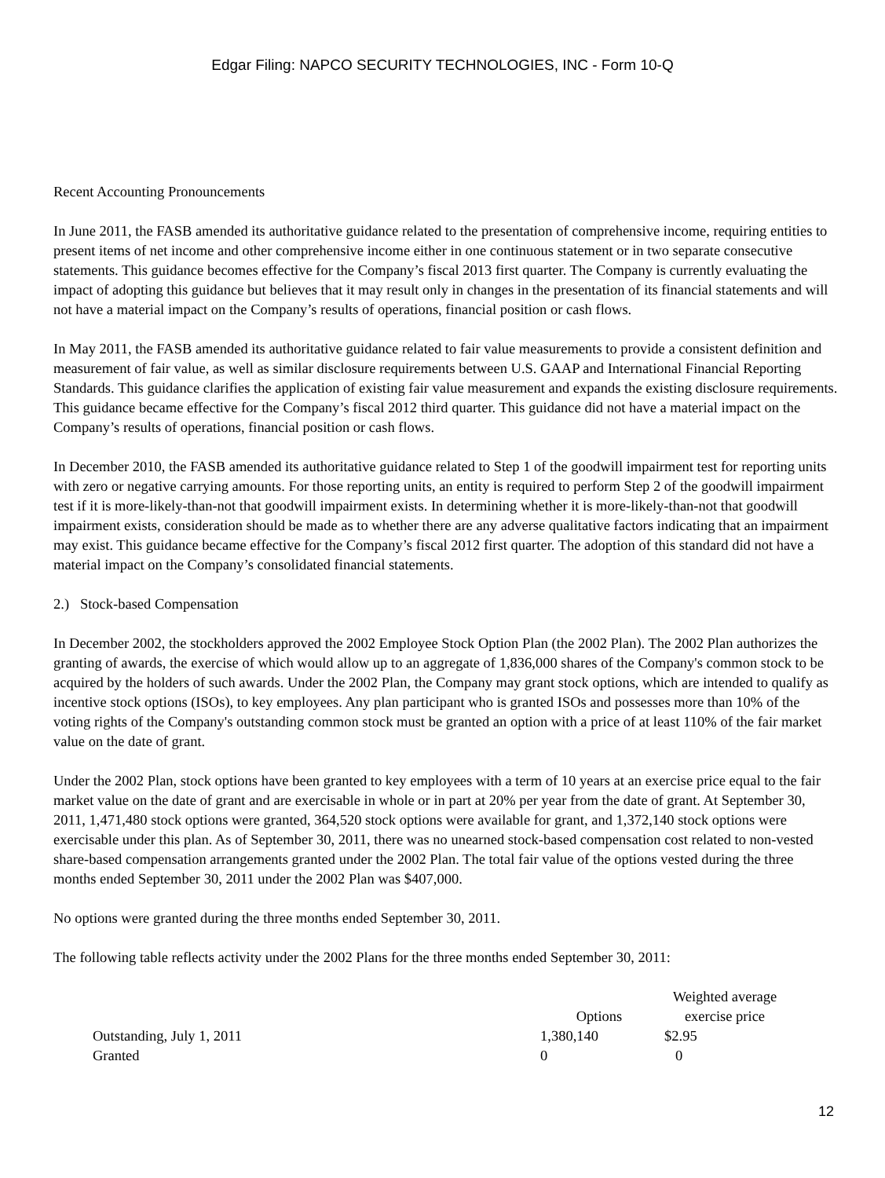Edgar Filing: NAPCO SECURITY TECHNOLOGIES, INC - Form 10-Q
Recent Accounting Pronouncements
In June 2011, the FASB amended its authoritative guidance related to the presentation of comprehensive income, requiring entities to present items of net income and other comprehensive income either in one continuous statement or in two separate consecutive statements. This guidance becomes effective for the Company’s fiscal 2013 first quarter. The Company is currently evaluating the impact of adopting this guidance but believes that it may result only in changes in the presentation of its financial statements and will not have a material impact on the Company’s results of operations, financial position or cash flows.
In May 2011, the FASB amended its authoritative guidance related to fair value measurements to provide a consistent definition and measurement of fair value, as well as similar disclosure requirements between U.S. GAAP and International Financial Reporting Standards. This guidance clarifies the application of existing fair value measurement and expands the existing disclosure requirements. This guidance became effective for the Company’s fiscal 2012 third quarter. This guidance did not have a material impact on the Company’s results of operations, financial position or cash flows.
In December 2010, the FASB amended its authoritative guidance related to Step 1 of the goodwill impairment test for reporting units with zero or negative carrying amounts. For those reporting units, an entity is required to perform Step 2 of the goodwill impairment test if it is more-likely-than-not that goodwill impairment exists. In determining whether it is more-likely-than-not that goodwill impairment exists, consideration should be made as to whether there are any adverse qualitative factors indicating that an impairment may exist. This guidance became effective for the Company’s fiscal 2012 first quarter. The adoption of this standard did not have a material impact on the Company’s consolidated financial statements.
2.) Stock-based Compensation
In December 2002, the stockholders approved the 2002 Employee Stock Option Plan (the 2002 Plan). The 2002 Plan authorizes the granting of awards, the exercise of which would allow up to an aggregate of 1,836,000 shares of the Company's common stock to be acquired by the holders of such awards. Under the 2002 Plan, the Company may grant stock options, which are intended to qualify as incentive stock options (ISOs), to key employees. Any plan participant who is granted ISOs and possesses more than 10% of the voting rights of the Company's outstanding common stock must be granted an option with a price of at least 110% of the fair market value on the date of grant.
Under the 2002 Plan, stock options have been granted to key employees with a term of 10 years at an exercise price equal to the fair market value on the date of grant and are exercisable in whole or in part at 20% per year from the date of grant. At September 30, 2011, 1,471,480 stock options were granted, 364,520 stock options were available for grant, and 1,372,140 stock options were exercisable under this plan. As of September 30, 2011, there was no unearned stock-based compensation cost related to non-vested share-based compensation arrangements granted under the 2002 Plan. The total fair value of the options vested during the three months ended September 30, 2011 under the 2002 Plan was $407,000.
No options were granted during the three months ended September 30, 2011.
The following table reflects activity under the 2002 Plans for the three months ended September 30, 2011:
| | Options | Weighted average exercise price |
| --- | --- | --- |
| Outstanding, July 1, 2011 | 1,380,140 | $2.95 |
| Granted | 0 | 0 |
12